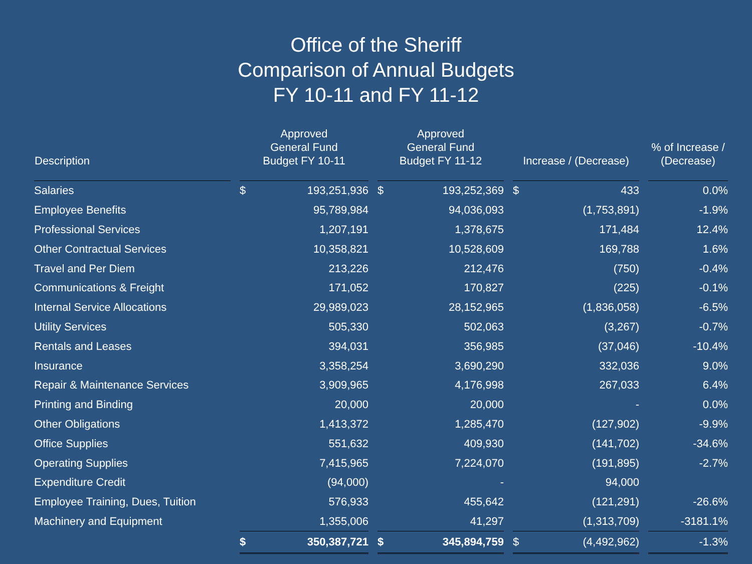Office of the Sheriff
Comparison of Annual Budgets
FY 10-11 and FY 11-12
| Description | Approved General Fund Budget FY 10-11 | Approved General Fund Budget FY 11-12 | Increase / (Decrease) | % of Increase / (Decrease) |
| --- | --- | --- | --- | --- |
| Salaries | $ 193,251,936 | $ 193,252,369 | $ 433 | 0.0% |
| Employee Benefits | 95,789,984 | 94,036,093 | (1,753,891) | -1.9% |
| Professional Services | 1,207,191 | 1,378,675 | 171,484 | 12.4% |
| Other Contractual Services | 10,358,821 | 10,528,609 | 169,788 | 1.6% |
| Travel and Per Diem | 213,226 | 212,476 | (750) | -0.4% |
| Communications & Freight | 171,052 | 170,827 | (225) | -0.1% |
| Internal Service Allocations | 29,989,023 | 28,152,965 | (1,836,058) | -6.5% |
| Utility Services | 505,330 | 502,063 | (3,267) | -0.7% |
| Rentals and Leases | 394,031 | 356,985 | (37,046) | -10.4% |
| Insurance | 3,358,254 | 3,690,290 | 332,036 | 9.0% |
| Repair & Maintenance Services | 3,909,965 | 4,176,998 | 267,033 | 6.4% |
| Printing and Binding | 20,000 | 20,000 | - | 0.0% |
| Other Obligations | 1,413,372 | 1,285,470 | (127,902) | -9.9% |
| Office Supplies | 551,632 | 409,930 | (141,702) | -34.6% |
| Operating Supplies | 7,415,965 | 7,224,070 | (191,895) | -2.7% |
| Expenditure Credit | (94,000) | - | 94,000 | |
| Employee Training, Dues, Tuition | 576,933 | 455,642 | (121,291) | -26.6% |
| Machinery and Equipment | 1,355,006 | 41,297 | (1,313,709) | -3181.1% |
| | $ 350,387,721 | $ 345,894,759 | $ (4,492,962) | -1.3% |